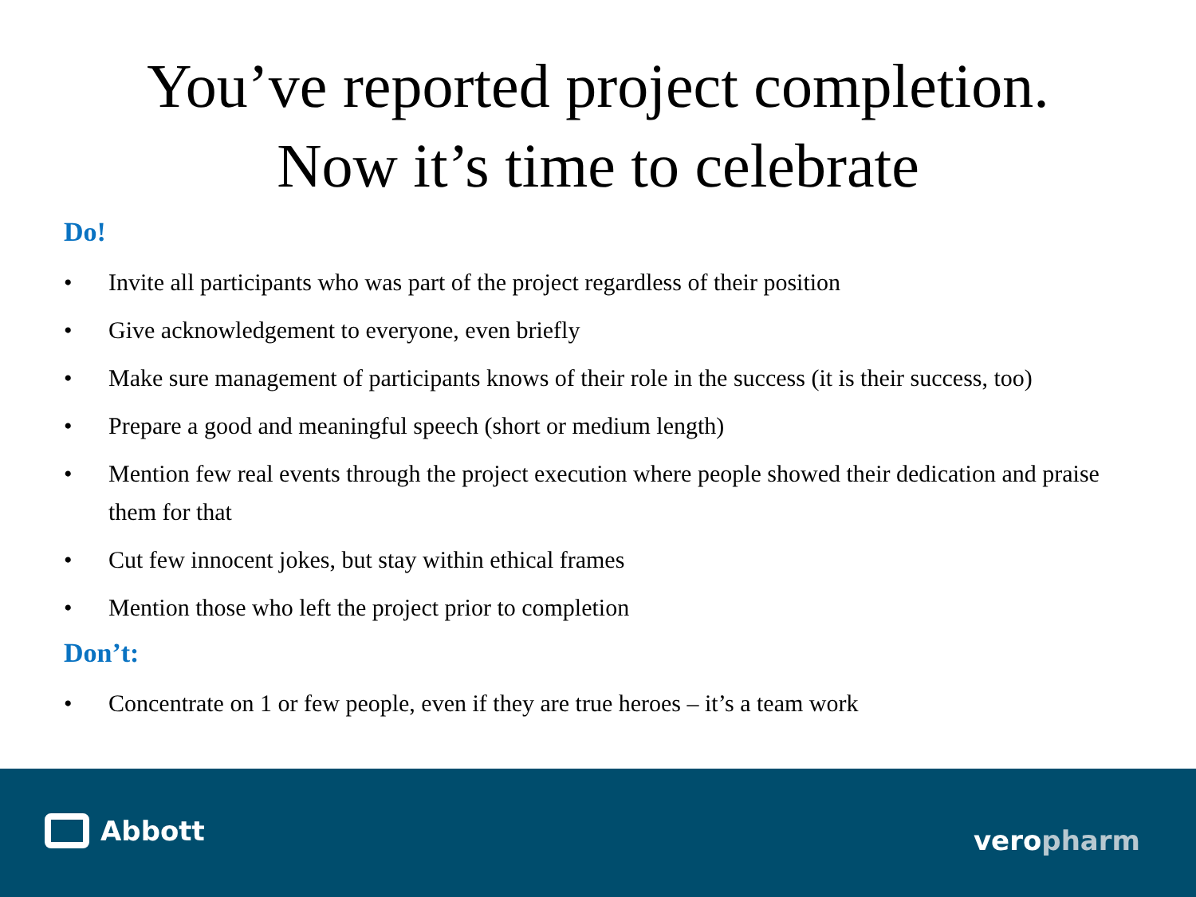You’ve reported project completion.
Now it’s time to celebrate
Do!
• Invite all participants who was part of the project regardless of their position
• Give acknowledgement to everyone, even briefly
• Make sure management of participants knows of their role in the success (it is their success, too)
• Prepare a good and meaningful speech (short or medium length)
• Mention few real events through the project execution where people showed their dedication and praise them for that
• Cut few innocent jokes, but stay within ethical frames
• Mention those who left the project prior to completion
Don’t:
• Concentrate on 1 or few people, even if they are true heroes – it’s a team work
Abbott veropharm